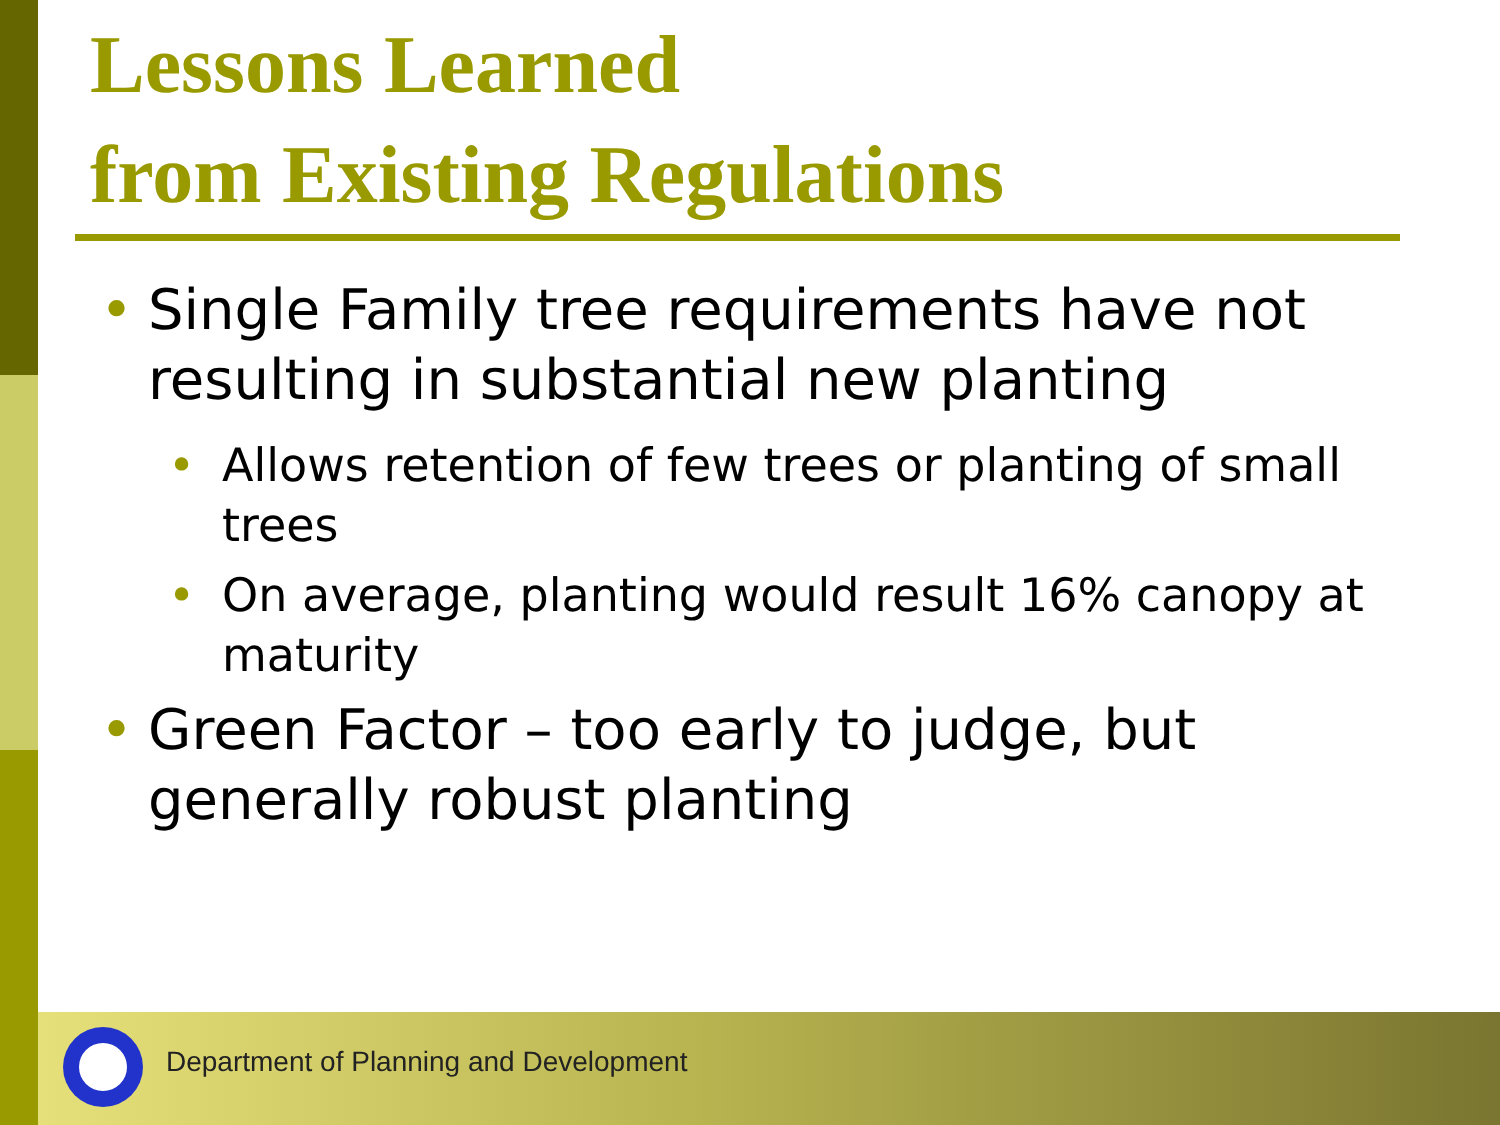Lessons Learned
from Existing Regulations
• Single Family tree requirements have not resulting in substantial new planting
• Allows retention of few trees or planting of small trees
• On average, planting would result 16% canopy at maturity
• Green Factor – too early to judge, but generally robust planting
Department of Planning and Development